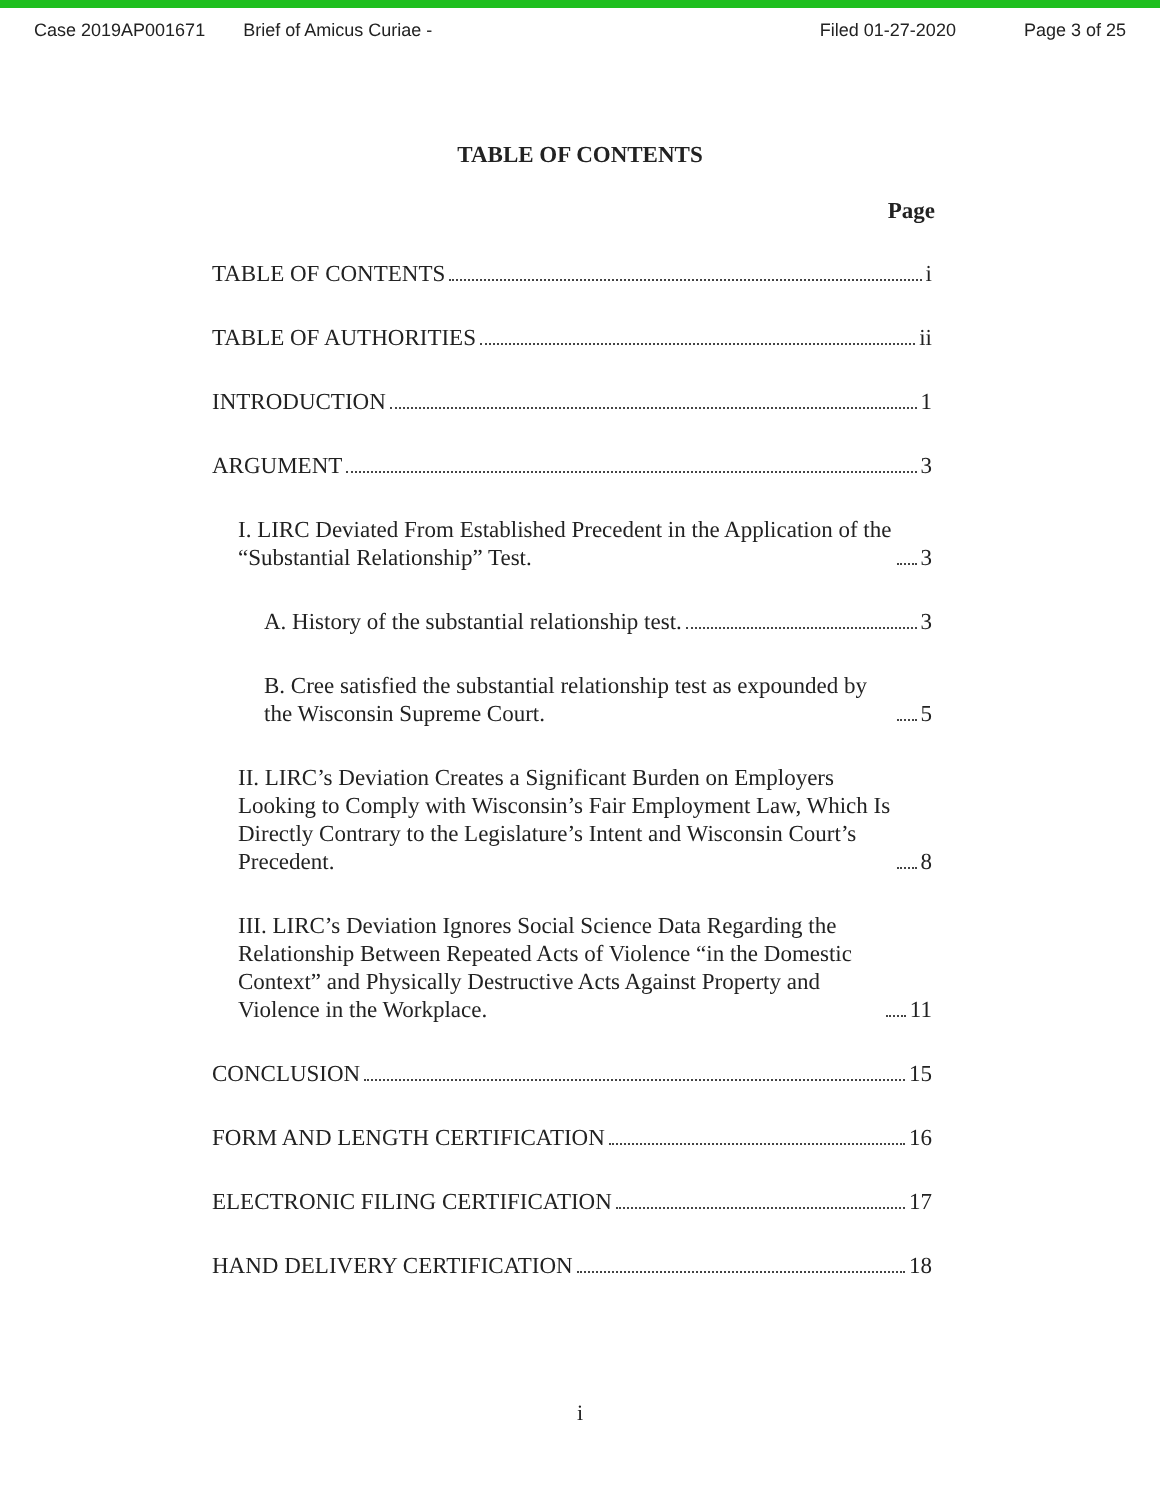Case 2019AP001671 Brief of Amicus Curiae - Filed 01-27-2020 Page 3 of 25
TABLE OF CONTENTS
Page
TABLE OF CONTENTS i
TABLE OF AUTHORITIES ii
INTRODUCTION 1
ARGUMENT 3
I. LIRC Deviated From Established Precedent in the Application of the “Substantial Relationship” Test. 3
A. History of the substantial relationship test. 3
B. Cree satisfied the substantial relationship test as expounded by the Wisconsin Supreme Court. 5
II. LIRC’s Deviation Creates a Significant Burden on Employers Looking to Comply with Wisconsin’s Fair Employment Law, Which Is Directly Contrary to the Legislature’s Intent and Wisconsin Court’s Precedent. 8
III. LIRC’s Deviation Ignores Social Science Data Regarding the Relationship Between Repeated Acts of Violence “in the Domestic Context” and Physically Destructive Acts Against Property and Violence in the Workplace. 11
CONCLUSION 15
FORM AND LENGTH CERTIFICATION 16
ELECTRONIC FILING CERTIFICATION 17
HAND DELIVERY CERTIFICATION 18
i